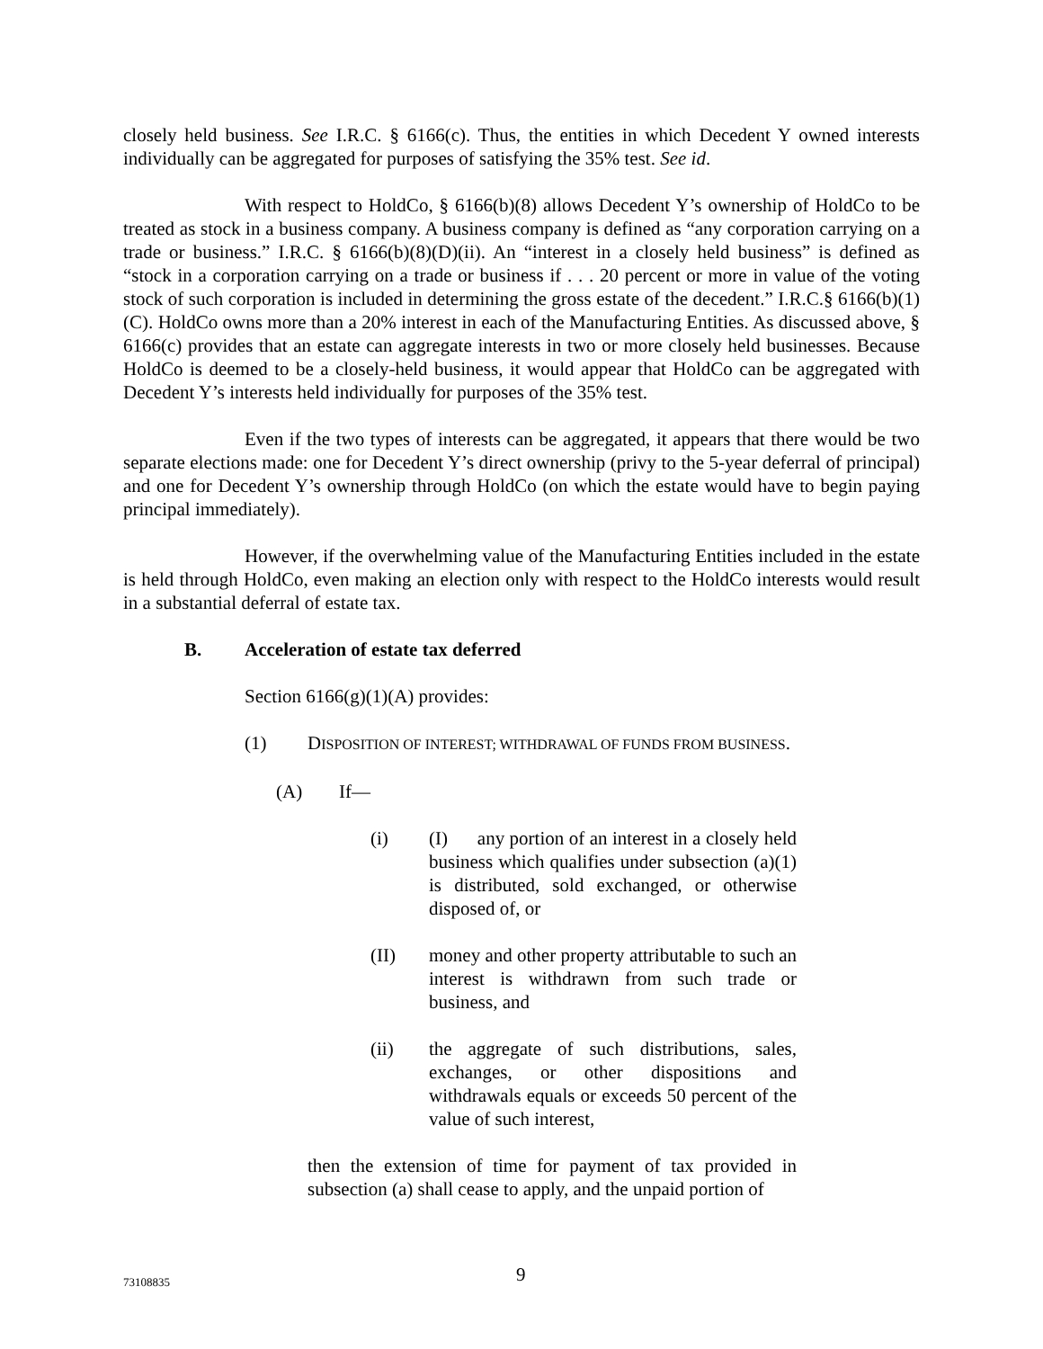closely held business. See I.R.C. § 6166(c). Thus, the entities in which Decedent Y owned interests individually can be aggregated for purposes of satisfying the 35% test. See id.
With respect to HoldCo, § 6166(b)(8) allows Decedent Y’s ownership of HoldCo to be treated as stock in a business company. A business company is defined as “any corporation carrying on a trade or business.” I.R.C. § 6166(b)(8)(D)(ii). An “interest in a closely held business” is defined as “stock in a corporation carrying on a trade or business if . . . 20 percent or more in value of the voting stock of such corporation is included in determining the gross estate of the decedent.” I.R.C.§ 6166(b)(1)(C). HoldCo owns more than a 20% interest in each of the Manufacturing Entities. As discussed above, § 6166(c) provides that an estate can aggregate interests in two or more closely held businesses. Because HoldCo is deemed to be a closely-held business, it would appear that HoldCo can be aggregated with Decedent Y’s interests held individually for purposes of the 35% test.
Even if the two types of interests can be aggregated, it appears that there would be two separate elections made: one for Decedent Y’s direct ownership (privy to the 5-year deferral of principal) and one for Decedent Y’s ownership through HoldCo (on which the estate would have to begin paying principal immediately).
However, if the overwhelming value of the Manufacturing Entities included in the estate is held through HoldCo, even making an election only with respect to the HoldCo interests would result in a substantial deferral of estate tax.
B. Acceleration of estate tax deferred
Section 6166(g)(1)(A) provides:
(1) DISPOSITION OF INTEREST; WITHDRAWAL OF FUNDS FROM BUSINESS.
(A) If—
(i) (I) any portion of an interest in a closely held business which qualifies under subsection (a)(1) is distributed, sold exchanged, or otherwise disposed of, or
(II) money and other property attributable to such an interest is withdrawn from such trade or business, and
(ii) the aggregate of such distributions, sales, exchanges, or other dispositions and withdrawals equals or exceeds 50 percent of the value of such interest,
then the extension of time for payment of tax provided in subsection (a) shall cease to apply, and the unpaid portion of
73108835 9